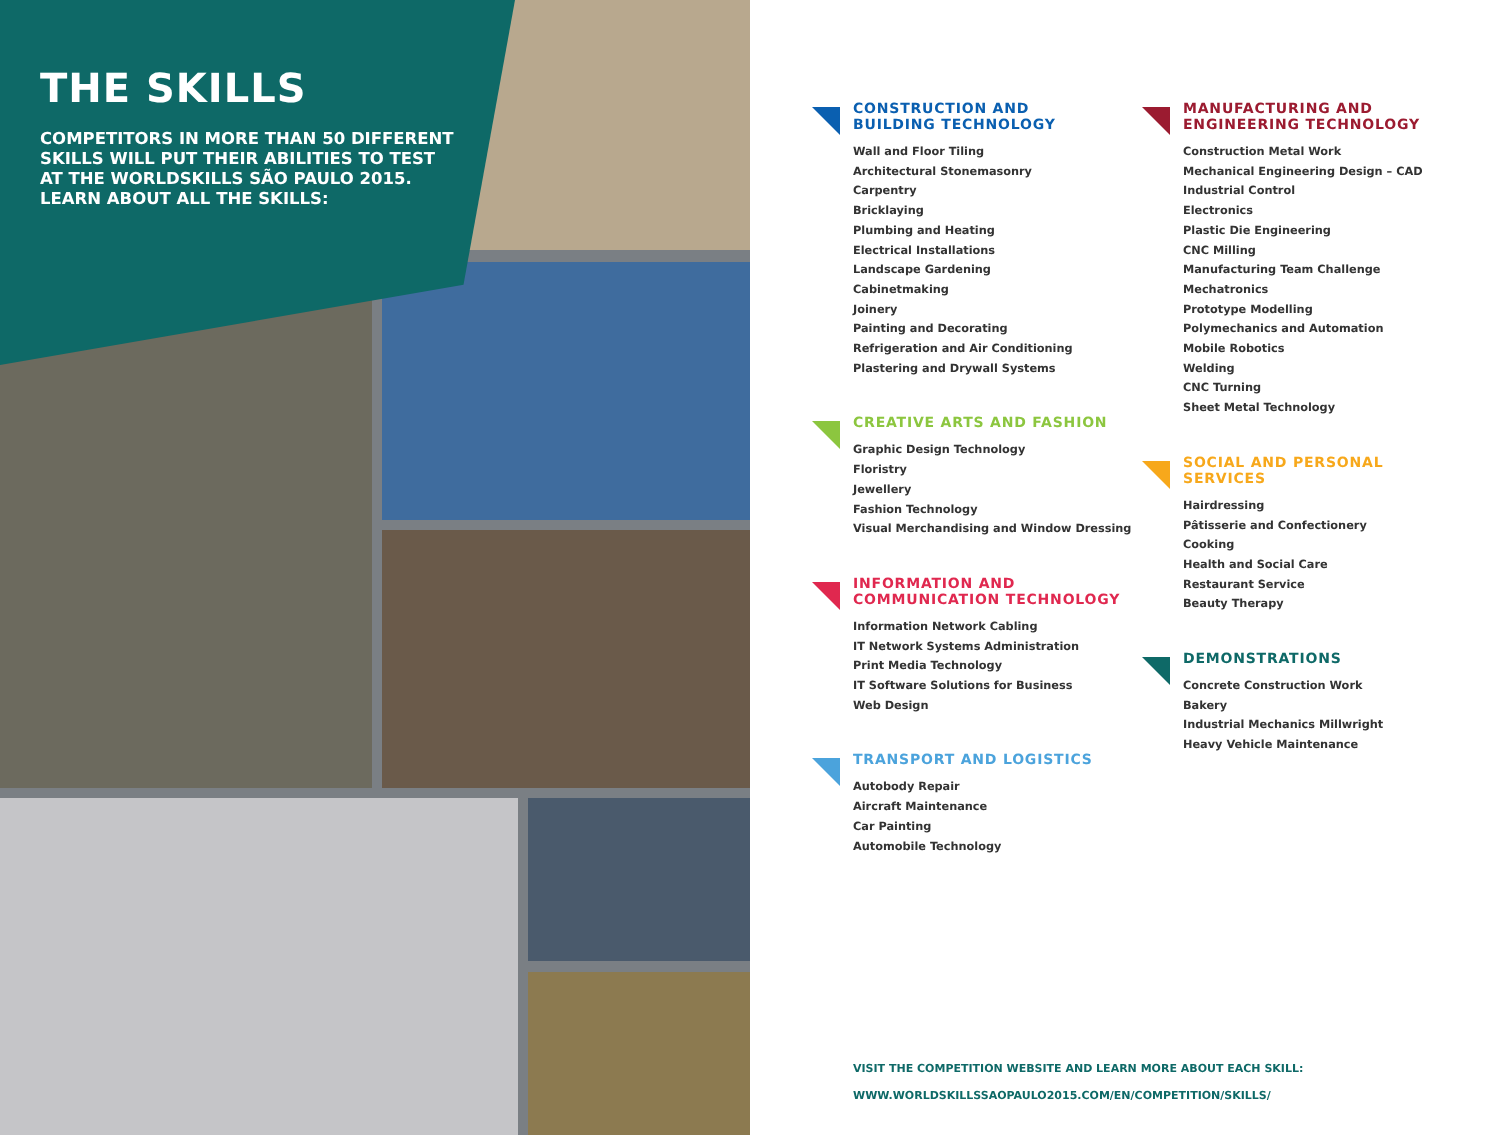THE SKILLS
COMPETITORS IN MORE THAN 50 DIFFERENT SKILLS WILL PUT THEIR ABILITIES TO TEST AT THE WORLDSKILLS SÃO PAULO 2015. LEARN ABOUT ALL THE SKILLS:
CONSTRUCTION AND
BUILDING TECHNOLOGY
Wall and Floor Tiling
Architectural Stonemasonry
Carpentry
Bricklaying
Plumbing and Heating
Electrical Installations
Landscape Gardening
Cabinetmaking
Joinery
Painting and Decorating
Refrigeration and Air Conditioning
Plastering and Drywall Systems
CREATIVE ARTS AND FASHION
Graphic Design Technology
Floristry
Jewellery
Fashion Technology
Visual Merchandising and Window Dressing
INFORMATION AND
COMMUNICATION TECHNOLOGY
Information Network Cabling
IT Network Systems Administration
Print Media Technology
IT Software Solutions for Business
Web Design
TRANSPORT AND LOGISTICS
Autobody Repair
Aircraft Maintenance
Car Painting
Automobile Technology
MANUFACTURING AND
ENGINEERING TECHNOLOGY
Construction Metal Work
Mechanical Engineering Design – CAD
Industrial Control
Electronics
Plastic Die Engineering
CNC Milling
Manufacturing Team Challenge
Mechatronics
Prototype Modelling
Polymechanics and Automation
Mobile Robotics
Welding
CNC Turning
Sheet Metal Technology
SOCIAL AND PERSONAL
SERVICES
Hairdressing
Pâtisserie and Confectionery
Cooking
Health and Social Care
Restaurant Service
Beauty Therapy
DEMONSTRATIONS
Concrete Construction Work
Bakery
Industrial Mechanics Millwright
Heavy Vehicle Maintenance
VISIT THE COMPETITION WEBSITE AND LEARN MORE ABOUT EACH SKILL:
WWW.WORLDSKILLSSAOPAULO2015.COM/EN/COMPETITION/SKILLS/